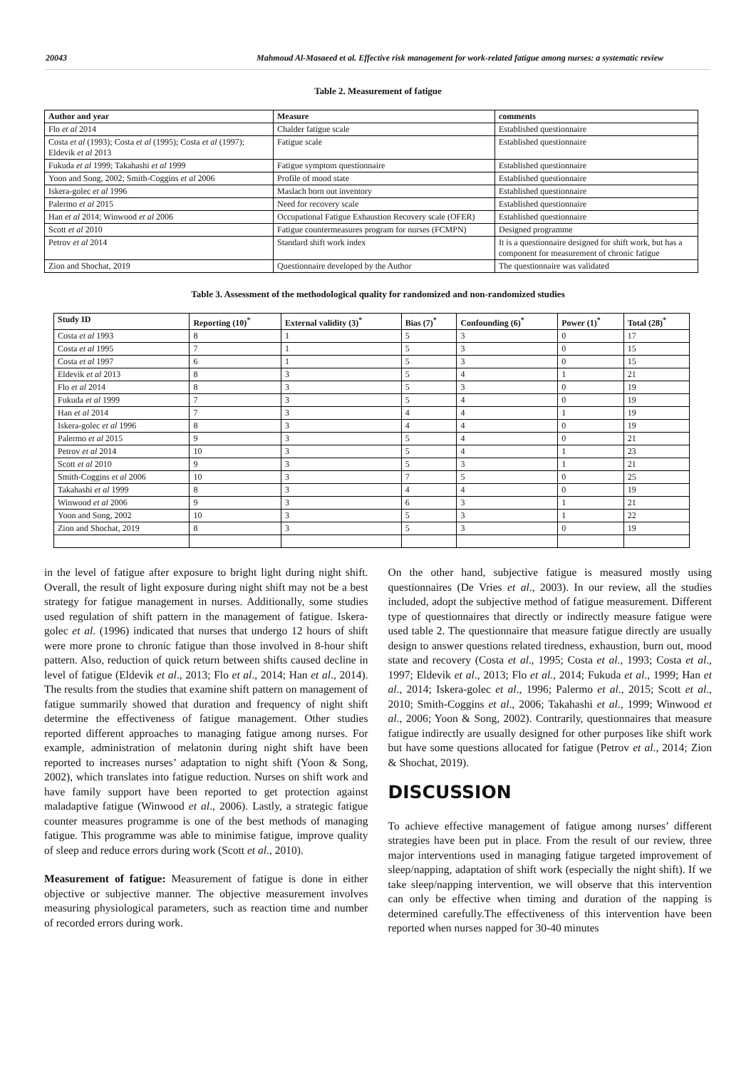20043 Mahmoud Al-Masaeed et al. Effective risk management for work-related fatigue among nurses: a systematic review
Table 2. Measurement of fatigue
| Author and year | Measure | comments |
| --- | --- | --- |
| Flo et al 2014 | Chalder fatigue scale | Established questionnaire |
| Costa et al (1993); Costa et al (1995); Costa et al (1997); Eldevik et al 2013 | Fatigue scale | Established questionnaire |
| Fukuda et al 1999; Takahashi et al 1999 | Fatigue symptom questionnaire | Established questionnaire |
| Yoon and Song, 2002; Smith-Coggins et al 2006 | Profile of mood state | Established questionnaire |
| Iskera-golec et al 1996 | Maslach born out inventory | Established questionnaire |
| Palermo et al 2015 | Need for recovery scale | Established questionnaire |
| Han et al 2014; Winwood et al 2006 | Occupational Fatigue Exhaustion Recovery scale (OFER) | Established questionnaire |
| Scott et al 2010 | Fatigue countermeasures program for nurses (FCMPN) | Designed programme |
| Petrov et al 2014 | Standard shift work index | It is a questionnaire designed for shift work, but has a component for measurement of chronic fatigue |
| Zion and Shochat, 2019 | Questionnaire developed by the Author | The questionnaire was validated |
Table 3. Assessment of the methodological quality for randomized and non-randomized studies
| Study ID | Reporting (10)<sup>*</sup> | External validity (3)<sup>*</sup> | Bias (7)<sup>*</sup> | Confounding (6)<sup>*</sup> | Power (1)<sup>*</sup> | Total (28)<sup>*</sup> |
| --- | --- | --- | --- | --- | --- | --- |
| Costa et al 1993 | 8 | 1 | 5 | 3 | 0 | 17 |
| Costa et al 1995 | 7 | 1 | 5 | 3 | 0 | 15 |
| Costa et al 1997 | 6 | 1 | 5 | 3 | 0 | 15 |
| Eldevik et al 2013 | 8 | 3 | 5 | 4 | 1 | 21 |
| Flo et al 2014 | 8 | 3 | 5 | 3 | 0 | 19 |
| Fukuda et al 1999 | 7 | 3 | 5 | 4 | 0 | 19 |
| Han et al 2014 | 7 | 3 | 4 | 4 | 1 | 19 |
| Iskera-golec et al 1996 | 8 | 3 | 4 | 4 | 0 | 19 |
| Palermo et al 2015 | 9 | 3 | 5 | 4 | 0 | 21 |
| Petrov et al 2014 | 10 | 3 | 5 | 4 | 1 | 23 |
| Scott et al 2010 | 9 | 3 | 5 | 3 | 1 | 21 |
| Smith-Coggins et al 2006 | 10 | 3 | 7 | 5 | 0 | 25 |
| Takahashi et al 1999 | 8 | 3 | 4 | 4 | 0 | 19 |
| Winwood et al 2006 | 9 | 3 | 6 | 3 | 1 | 21 |
| Yoon and Song, 2002 | 10 | 3 | 5 | 3 | 1 | 22 |
| Zion and Shochat, 2019 | 8 | 3 | 5 | 3 | 0 | 19 |
in the level of fatigue after exposure to bright light during night shift. Overall, the result of light exposure during night shift may not be a best strategy for fatigue management in nurses. Additionally, some studies used regulation of shift pattern in the management of fatigue. Iskera-golec et al. (1996) indicated that nurses that undergo 12 hours of shift were more prone to chronic fatigue than those involved in 8-hour shift pattern. Also, reduction of quick return between shifts caused decline in level of fatigue (Eldevik et al., 2013; Flo et al., 2014; Han et al., 2014). The results from the studies that examine shift pattern on management of fatigue summarily showed that duration and frequency of night shift determine the effectiveness of fatigue management. Other studies reported different approaches to managing fatigue among nurses. For example, administration of melatonin during night shift have been reported to increases nurses’ adaptation to night shift (Yoon & Song, 2002), which translates into fatigue reduction. Nurses on shift work and have family support have been reported to get protection against maladaptive fatigue (Winwood et al., 2006). Lastly, a strategic fatigue counter measures programme is one of the best methods of managing fatigue. This programme was able to minimise fatigue, improve quality of sleep and reduce errors during work (Scott et al., 2010).
Measurement of fatigue: Measurement of fatigue is done in either objective or subjective manner. The objective measurement involves measuring physiological parameters, such as reaction time and number of recorded errors during work.
On the other hand, subjective fatigue is measured mostly using questionnaires (De Vries et al., 2003). In our review, all the studies included, adopt the subjective method of fatigue measurement. Different type of questionnaires that directly or indirectly measure fatigue were used table 2. The questionnaire that measure fatigue directly are usually design to answer questions related tiredness, exhaustion, burn out, mood state and recovery (Costa et al., 1995; Costa et al., 1993; Costa et al., 1997; Eldevik et al., 2013; Flo et al., 2014; Fukuda et al., 1999; Han et al., 2014; Iskera-golec et al., 1996; Palermo et al., 2015; Scott et al., 2010; Smith-Coggins et al., 2006; Takahashi et al., 1999; Winwood et al., 2006; Yoon & Song, 2002). Contrarily, questionnaires that measure fatigue indirectly are usually designed for other purposes like shift work but have some questions allocated for fatigue (Petrov et al., 2014; Zion & Shochat, 2019).
DISCUSSION
To achieve effective management of fatigue among nurses’ different strategies have been put in place. From the result of our review, three major interventions used in managing fatigue targeted improvement of sleep/napping, adaptation of shift work (especially the night shift). If we take sleep/napping intervention, we will observe that this intervention can only be effective when timing and duration of the napping is determined carefully.The effectiveness of this intervention have been reported when nurses napped for 30-40 minutes